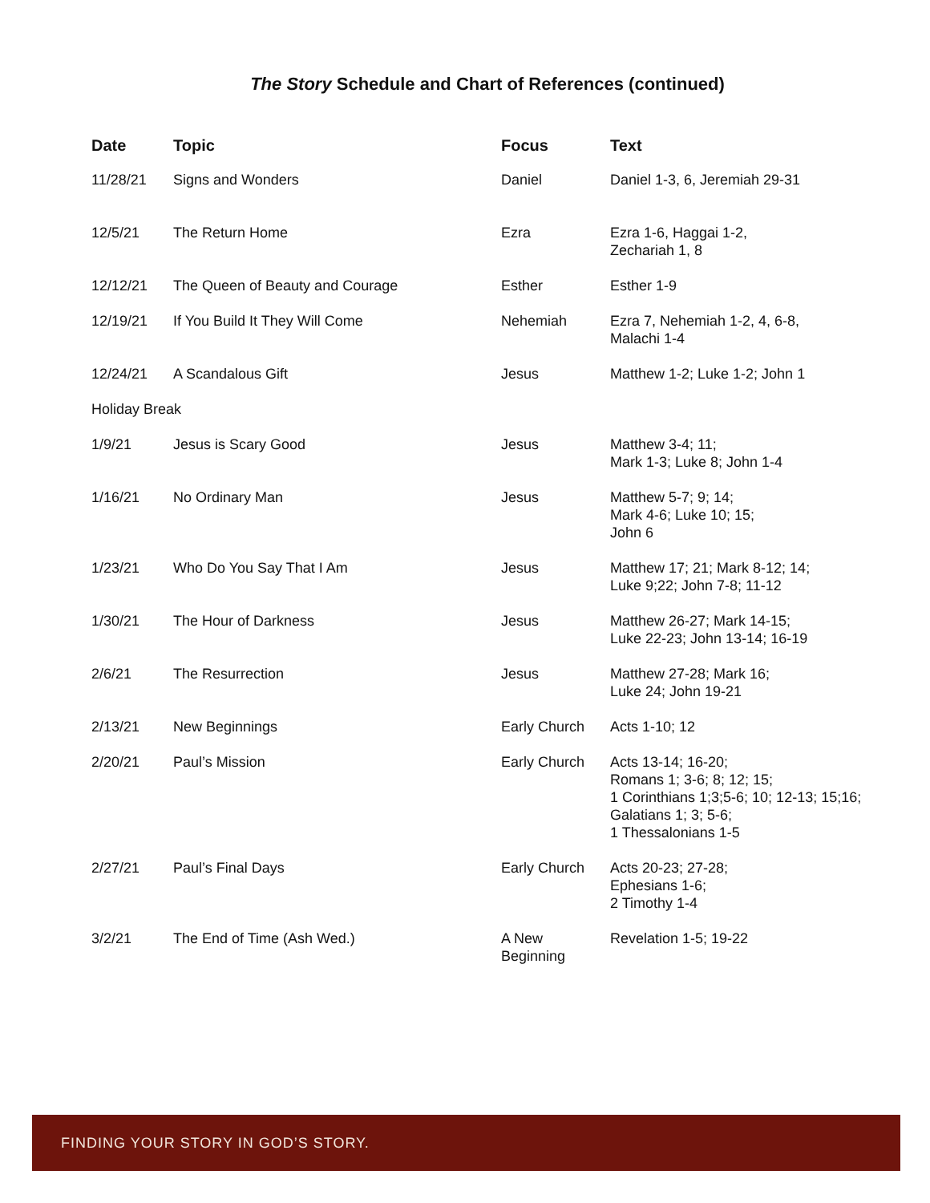The Story Schedule and Chart of References (continued)
| Date | Topic | Focus | Text |
| --- | --- | --- | --- |
| 11/28/21 | Signs and Wonders | Daniel | Daniel 1-3, 6, Jeremiah 29-31 |
| 12/5/21 | The Return Home | Ezra | Ezra 1-6, Haggai 1-2, Zechariah 1, 8 |
| 12/12/21 | The Queen of Beauty and Courage | Esther | Esther 1-9 |
| 12/19/21 | If You Build It They Will Come | Nehemiah | Ezra 7, Nehemiah 1-2, 4, 6-8, Malachi 1-4 |
| 12/24/21 | A Scandalous Gift | Jesus | Matthew 1-2; Luke 1-2; John 1 |
| Holiday Break | | | |
| 1/9/21 | Jesus is Scary Good | Jesus | Matthew 3-4; 11; Mark 1-3; Luke 8; John 1-4 |
| 1/16/21 | No Ordinary Man | Jesus | Matthew 5-7; 9; 14; Mark 4-6; Luke 10; 15; John 6 |
| 1/23/21 | Who Do You Say That I Am | Jesus | Matthew 17; 21; Mark 8-12; 14; Luke 9;22; John 7-8; 11-12 |
| 1/30/21 | The Hour of Darkness | Jesus | Matthew 26-27; Mark 14-15; Luke 22-23; John 13-14; 16-19 |
| 2/6/21 | The Resurrection | Jesus | Matthew 27-28; Mark 16; Luke 24; John 19-21 |
| 2/13/21 | New Beginnings | Early Church | Acts 1-10; 12 |
| 2/20/21 | Paul’s Mission | Early Church | Acts 13-14; 16-20; Romans 1; 3-6; 8; 12; 15; 1 Corinthians 1;3;5-6; 10; 12-13; 15;16; Galatians 1; 3; 5-6; 1 Thessalonians 1-5 |
| 2/27/21 | Paul’s Final Days | Early Church | Acts 20-23; 27-28; Ephesians 1-6; 2 Timothy 1-4 |
| 3/2/21 | The End of Time (Ash Wed.) | A New Beginning | Revelation 1-5; 19-22 |
FINDING YOUR STORY IN GOD’S STORY.